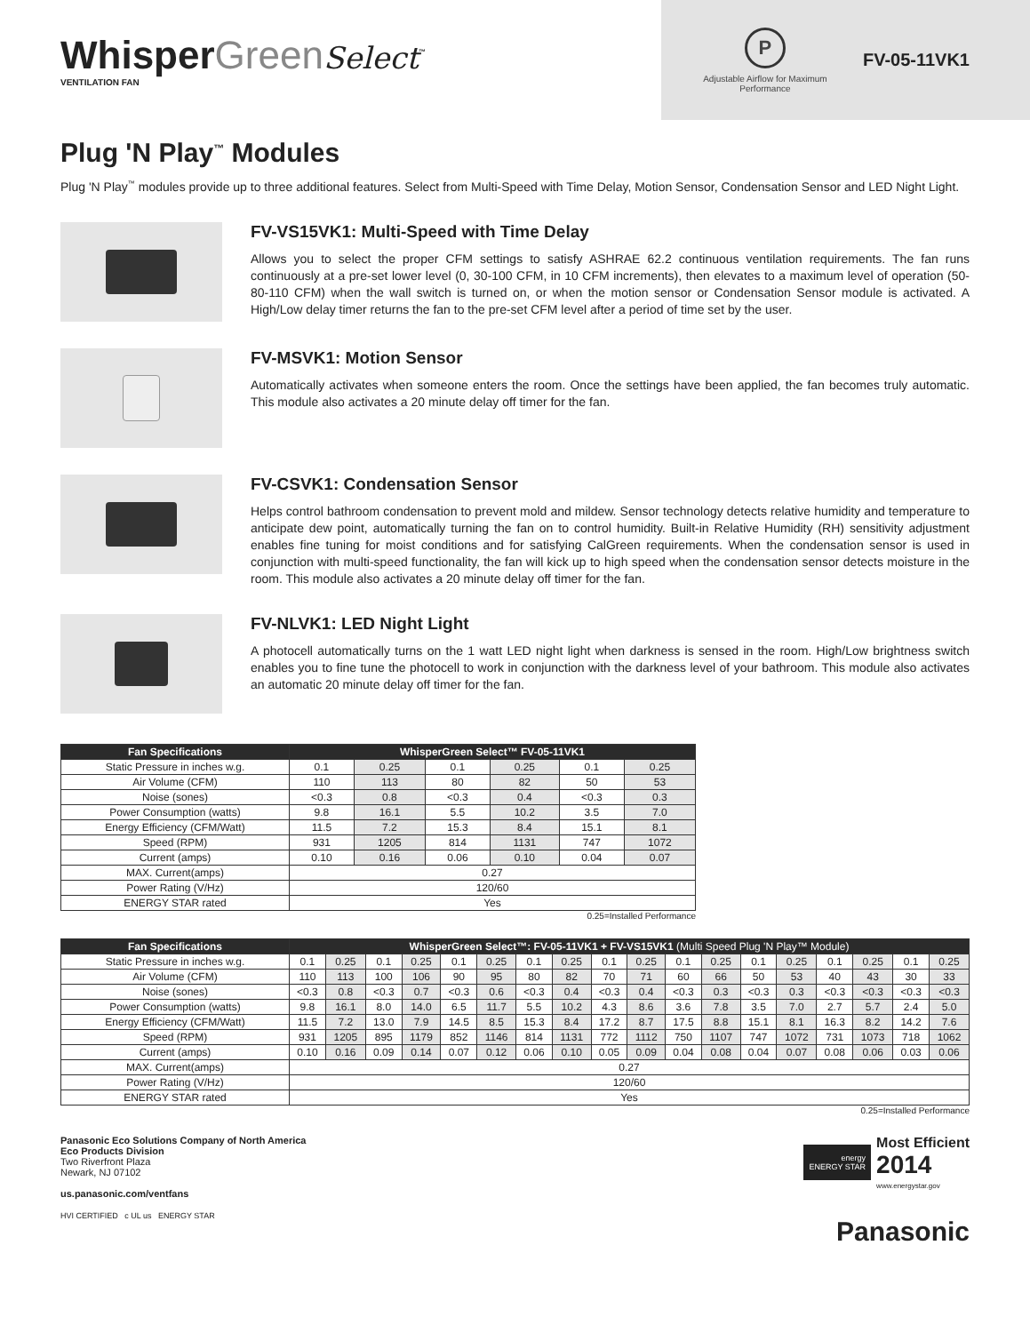WhisperGreen Select<sup>™</sup>
VENTILATION FAN
P
Adjustable Airflow for Maximum Performance
FV-05-11VK1
Plug 'N Play<sup>™</sup> Modules
Plug 'N Play<sup>™</sup> modules provide up to three additional features. Select from Multi-Speed with Time Delay, Motion Sensor, Condensation Sensor and LED Night Light.
FV-VS15VK1: Multi-Speed with Time Delay
Allows you to select the proper CFM settings to satisfy ASHRAE 62.2 continuous ventilation requirements. The fan runs continuously at a pre-set lower level (0, 30-100 CFM, in 10 CFM increments), then elevates to a maximum level of operation (50-80-110 CFM) when the wall switch is turned on, or when the motion sensor or Condensation Sensor module is activated. A High/Low delay timer returns the fan to the pre-set CFM level after a period of time set by the user.
FV-MSVK1: Motion Sensor
Automatically activates when someone enters the room. Once the settings have been applied, the fan becomes truly automatic. This module also activates a 20 minute delay off timer for the fan.
FV-CSVK1: Condensation Sensor
Helps control bathroom condensation to prevent mold and mildew. Sensor technology detects relative humidity and temperature to anticipate dew point, automatically turning the fan on to control humidity. Built-in Relative Humidity (RH) sensitivity adjustment enables fine tuning for moist conditions and for satisfying CalGreen requirements. When the condensation sensor is used in conjunction with multi-speed functionality, the fan will kick up to high speed when the condensation sensor detects moisture in the room. This module also activates a 20 minute delay off timer for the fan.
FV-NLVK1: LED Night Light
A photocell automatically turns on the 1 watt LED night light when darkness is sensed in the room. High/Low brightness switch enables you to fine tune the photocell to work in conjunction with the darkness level of your bathroom. This module also activates an automatic 20 minute delay off timer for the fan.
| Fan Specifications | WhisperGreen Select™ FV-05-11VK1 | | | | | |
| --- | --- | --- | --- | --- | --- | --- |
| Static Pressure in inches w.g. | 0.1 | 0.25 | 0.1 | 0.25 | 0.1 | 0.25 |
| Air Volume (CFM) | 110 | 113 | 80 | 82 | 50 | 53 |
| Noise (sones) | <0.3 | 0.8 | <0.3 | 0.4 | <0.3 | 0.3 |
| Power Consumption (watts) | 9.8 | 16.1 | 5.5 | 10.2 | 3.5 | 7.0 |
| Energy Efficiency (CFM/Watt) | 11.5 | 7.2 | 15.3 | 8.4 | 15.1 | 8.1 |
| Speed (RPM) | 931 | 1205 | 814 | 1131 | 747 | 1072 |
| Current (amps) | 0.10 | 0.16 | 0.06 | 0.10 | 0.04 | 0.07 |
| MAX. Current(amps) | 0.27 | | | | | |
| Power Rating (V/Hz) | 120/60 | | | | | |
| ENERGY STAR rated | Yes | | | | | |
0.25=Installed Performance
| Fan Specifications | WhisperGreen Select™: FV-05-11VK1 + FV-VS15VK1 (Multi Speed Plug 'N Play™ Module) | | | | | | | | | | | | | | | | | |
| --- | --- | --- | --- | --- | --- | --- | --- | --- | --- | --- | --- | --- | --- | --- | --- | --- | --- | --- |
| Static Pressure in inches w.g. | 0.1 | 0.25 | 0.1 | 0.25 | 0.1 | 0.25 | 0.1 | 0.25 | 0.1 | 0.25 | 0.1 | 0.25 | 0.1 | 0.25 | 0.1 | 0.25 | 0.1 | 0.25 |
| Air Volume (CFM) | 110 | 113 | 100 | 106 | 90 | 95 | 80 | 82 | 70 | 71 | 60 | 66 | 50 | 53 | 40 | 43 | 30 | 33 |
| Noise (sones) | <0.3 | 0.8 | <0.3 | 0.7 | <0.3 | 0.6 | <0.3 | 0.4 | <0.3 | 0.4 | <0.3 | 0.3 | <0.3 | 0.3 | <0.3 | <0.3 | <0.3 | <0.3 |
| Power Consumption (watts) | 9.8 | 16.1 | 8.0 | 14.0 | 6.5 | 11.7 | 5.5 | 10.2 | 4.3 | 8.6 | 3.6 | 7.8 | 3.5 | 7.0 | 2.7 | 5.7 | 2.4 | 5.0 |
| Energy Efficiency (CFM/Watt) | 11.5 | 7.2 | 13.0 | 7.9 | 14.5 | 8.5 | 15.3 | 8.4 | 17.2 | 8.7 | 17.5 | 8.8 | 15.1 | 8.1 | 16.3 | 8.2 | 14.2 | 7.6 |
| Speed (RPM) | 931 | 1205 | 895 | 1179 | 852 | 1146 | 814 | 1131 | 772 | 1112 | 750 | 1107 | 747 | 1072 | 731 | 1073 | 718 | 1062 |
| Current (amps) | 0.10 | 0.16 | 0.09 | 0.14 | 0.07 | 0.12 | 0.06 | 0.10 | 0.05 | 0.09 | 0.04 | 0.08 | 0.04 | 0.07 | 0.08 | 0.06 | 0.03 | 0.06 |
| MAX. Current(amps) | 0.27 | | | | | | | | | | | | | | | | | |
| Power Rating (V/Hz) | 120/60 | | | | | | | | | | | | | | | | | |
| ENERGY STAR rated | Yes | | | | | | | | | | | | | | | | | |
0.25=Installed Performance
Panasonic Eco Solutions Company of North America
Eco Products Division
Two Riverfront Plaza
Newark, NJ 07102
us.panasonic.com/ventfans
HVI CERTIFIED c UL us ENERGY STAR
energy
ENERGY STAR Most Efficient
2014
www.energystar.gov
Panasonic